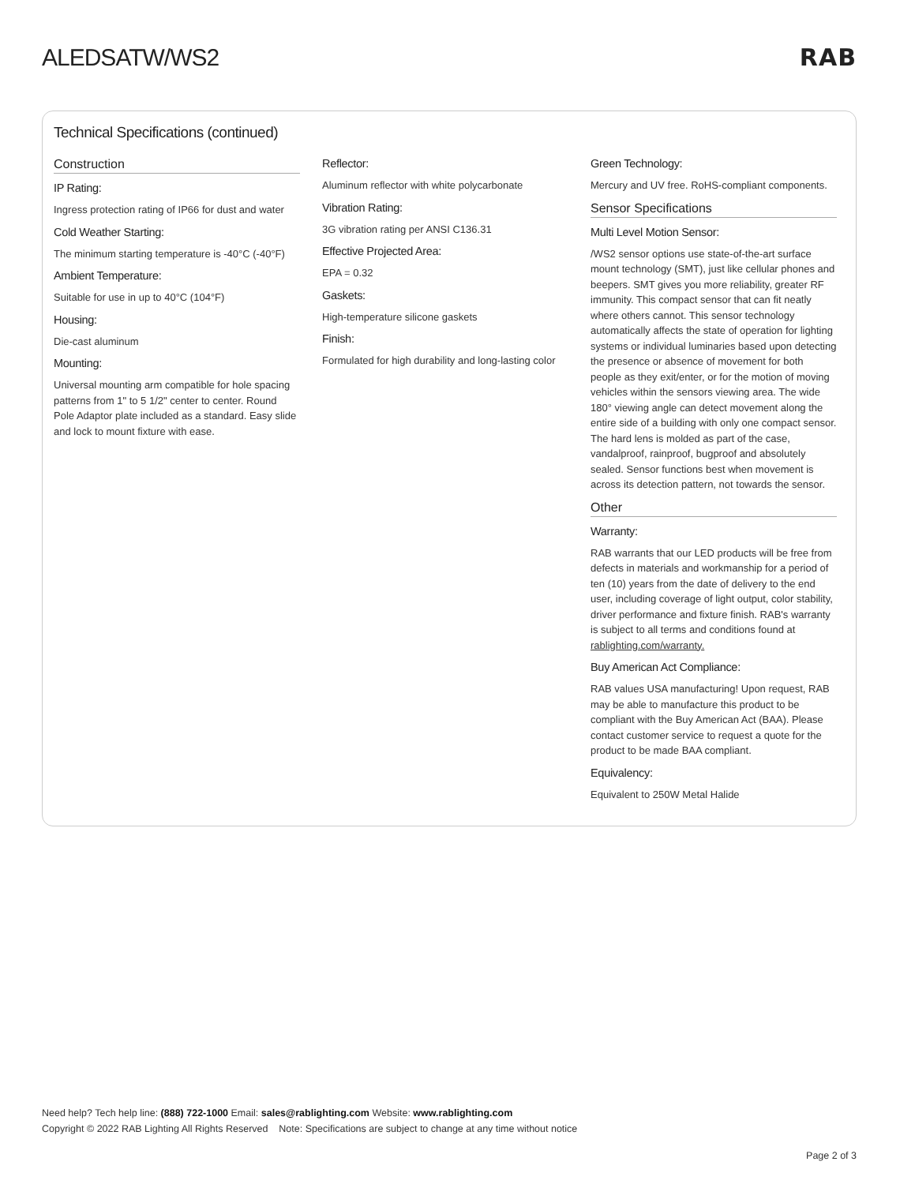ALEDSATW/WS2 RAB
Technical Specifications (continued)
Construction
IP Rating:
Ingress protection rating of IP66 for dust and water
Cold Weather Starting:
The minimum starting temperature is -40°C (-40°F)
Ambient Temperature:
Suitable for use in up to 40°C (104°F)
Housing:
Die-cast aluminum
Mounting:
Universal mounting arm compatible for hole spacing patterns from 1" to 5 1/2" center to center. Round Pole Adaptor plate included as a standard. Easy slide and lock to mount fixture with ease.
Reflector:
Aluminum reflector with white polycarbonate
Vibration Rating:
3G vibration rating per ANSI C136.31
Effective Projected Area:
EPA = 0.32
Gaskets:
High-temperature silicone gaskets
Finish:
Formulated for high durability and long-lasting color
Green Technology:
Mercury and UV free. RoHS-compliant components.
Sensor Specifications
Multi Level Motion Sensor:
/WS2 sensor options use state-of-the-art surface mount technology (SMT), just like cellular phones and beepers. SMT gives you more reliability, greater RF immunity. This compact sensor that can fit neatly where others cannot. This sensor technology automatically affects the state of operation for lighting systems or individual luminaries based upon detecting the presence or absence of movement for both people as they exit/enter, or for the motion of moving vehicles within the sensors viewing area. The wide 180° viewing angle can detect movement along the entire side of a building with only one compact sensor. The hard lens is molded as part of the case, vandalproof, rainproof, bugproof and absolutely sealed. Sensor functions best when movement is across its detection pattern, not towards the sensor.
Other
Warranty:
RAB warrants that our LED products will be free from defects in materials and workmanship for a period of ten (10) years from the date of delivery to the end user, including coverage of light output, color stability, driver performance and fixture finish. RAB's warranty is subject to all terms and conditions found at rablighting.com/warranty.
Buy American Act Compliance:
RAB values USA manufacturing! Upon request, RAB may be able to manufacture this product to be compliant with the Buy American Act (BAA). Please contact customer service to request a quote for the product to be made BAA compliant.
Equivalency:
Equivalent to 250W Metal Halide
Need help? Tech help line: (888) 722-1000 Email: sales@rablighting.com Website: www.rablighting.com
Copyright © 2022 RAB Lighting All Rights Reserved Note: Specifications are subject to change at any time without notice
Page 2 of 3